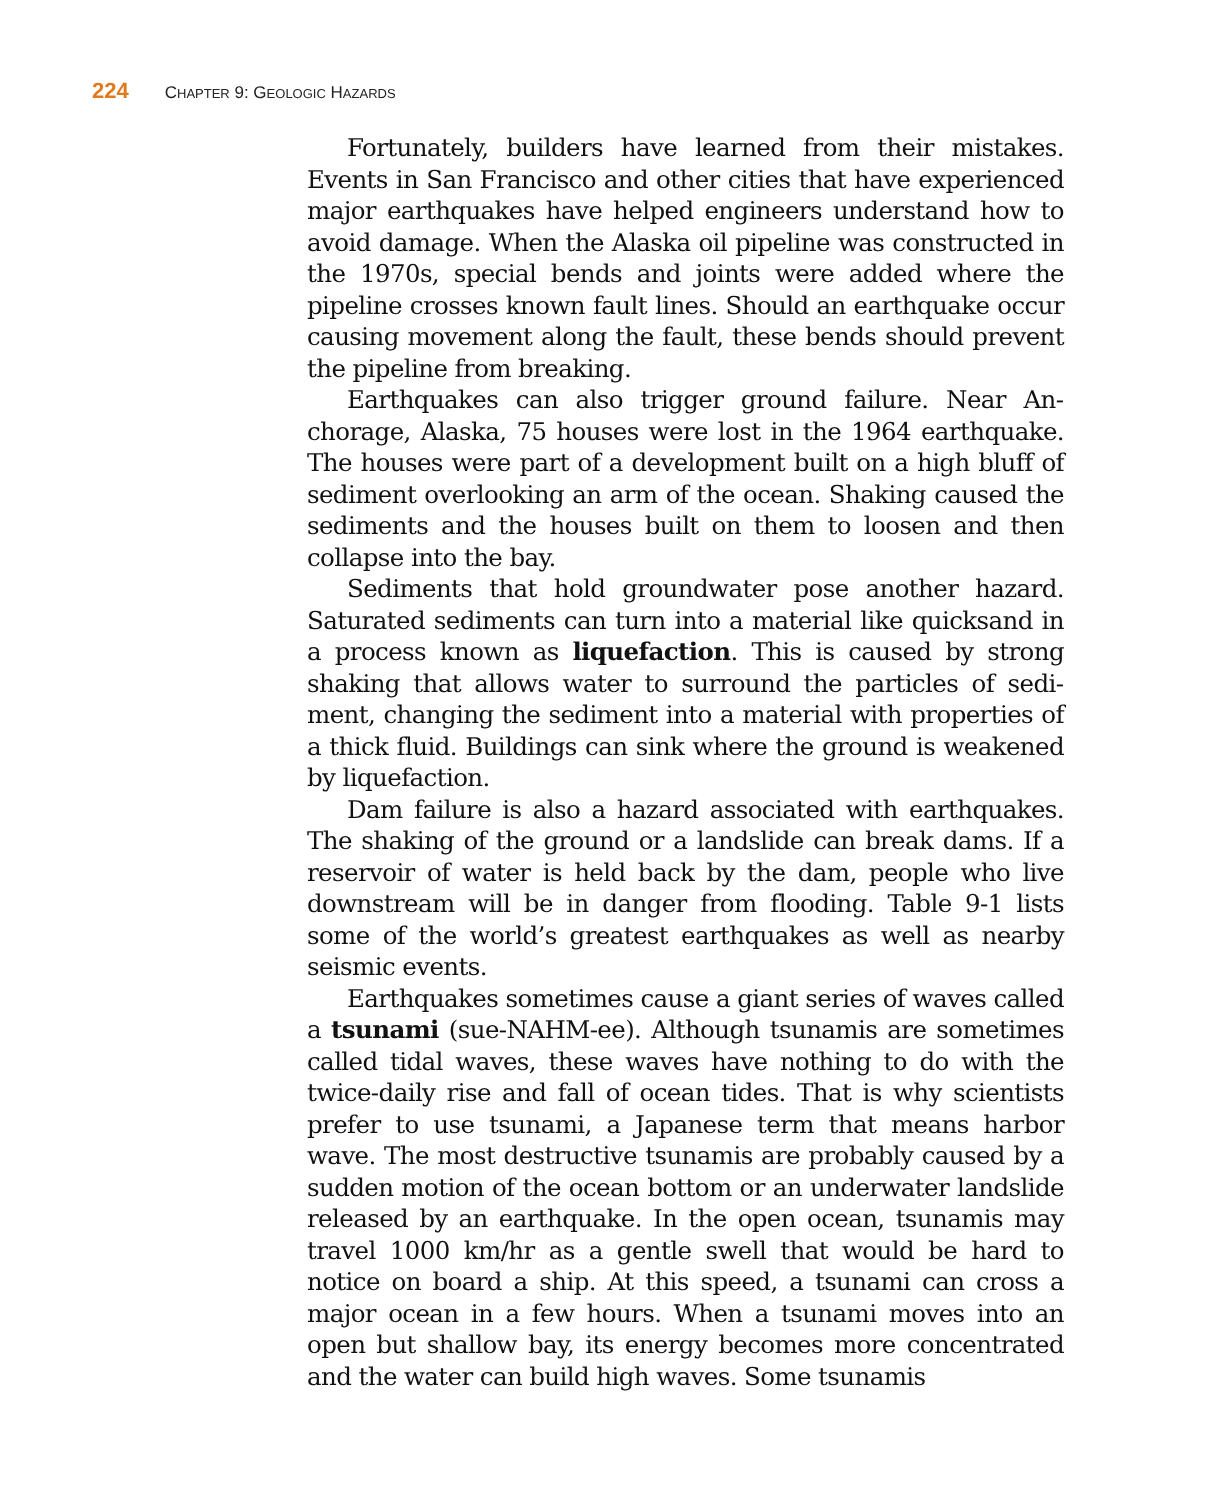224 CHAPTER 9: GEOLOGIC HAZARDS
Fortunately, builders have learned from their mistakes. Events in San Francisco and other cities that have experi­enced major earthquakes have helped engineers understand how to avoid damage. When the Alaska oil pipeline was con­structed in the 1970s, special bends and joints were added where the pipeline crosses known fault lines. Should an earth­quake occur causing movement along the fault, these bends should prevent the pipeline from breaking.
Earthquakes can also trigger ground failure. Near An­chorage, Alaska, 75 houses were lost in the 1964 earthquake. The houses were part of a development built on a high bluff of sediment overlooking an arm of the ocean. Shaking caused the sediments and the houses built on them to loosen and then collapse into the bay.
Sediments that hold groundwater pose another hazard. Saturated sediments can turn into a material like quicksand in a process known as liquefaction. This is caused by strong shaking that allows water to surround the particles of sedi­ment, changing the sediment into a material with properties of a thick fluid. Buildings can sink where the ground is weak­ened by liquefaction.
Dam failure is also a hazard associated with earthquakes. The shaking of the ground or a landslide can break dams. If a reservoir of water is held back by the dam, people who live downstream will be in danger from flooding. Table 9-1 lists some of the world’s greatest earthquakes as well as nearby seismic events.
Earthquakes sometimes cause a giant series of waves called a tsunami (sue-NAHM-ee). Although tsunamis are sometimes called tidal waves, these waves have nothing to do with the twice-daily rise and fall of ocean tides. That is why scientists prefer to use tsunami, a Japanese term that means harbor wave. The most destructive tsunamis are probably caused by a sudden motion of the ocean bottom or an under­water landslide released by an earthquake. In the open ocean, tsunamis may travel 1000 km/hr as a gentle swell that would be hard to notice on board a ship. At this speed, a tsunami can cross a major ocean in a few hours. When a tsunami moves into an open but shallow bay, its energy becomes more con­centrated and the water can build high waves. Some tsunamis